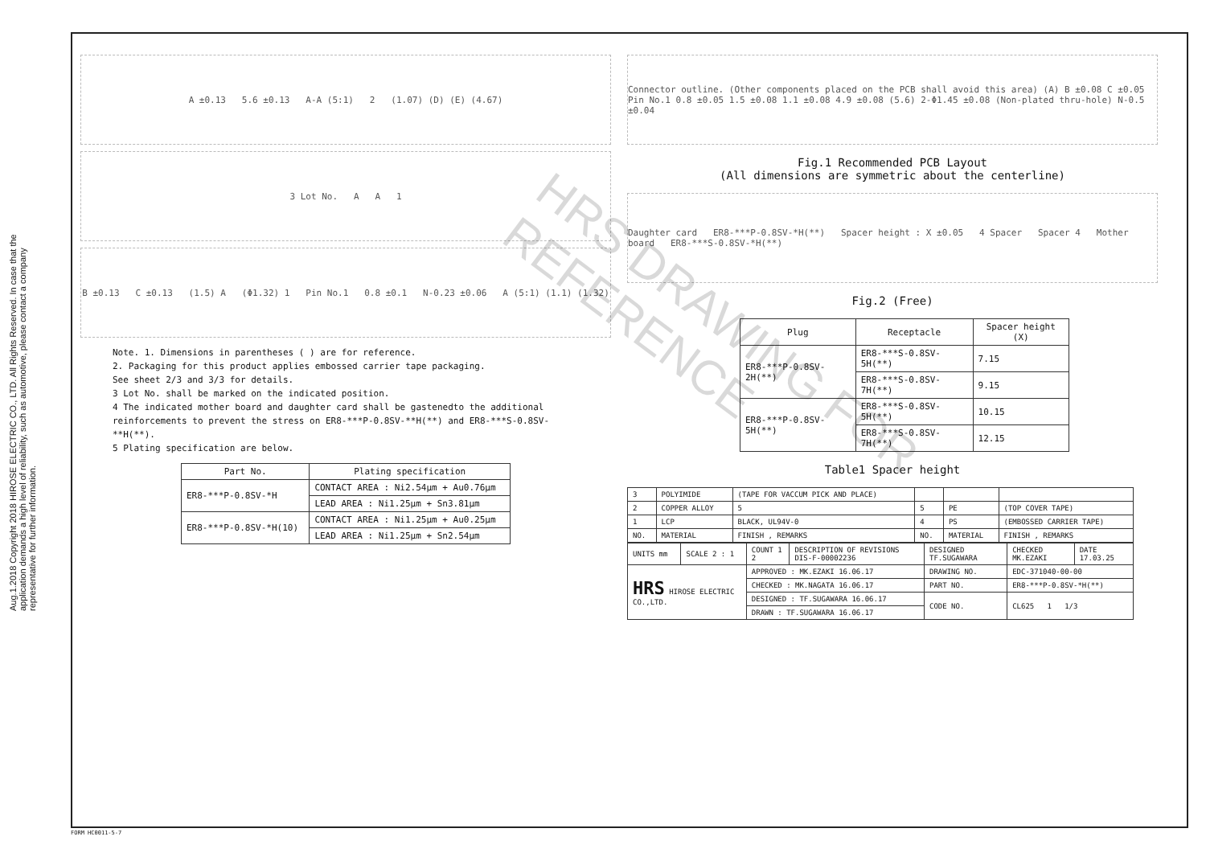Aug.1.2018 Copyright 2018 HIROSE ELECTRIC CO., LTD. All Rights Reserved. In case that the application demands a high level of reliability, such as automotive, please contact a company representative for further information.
A ±0.13 5.6 ±0.13 A-A (5:1) 2 (1.07) (D) (E) (4.67)
3 Lot No. A A 1
B ±0.13 C ±0.13 (1.5) A (Φ1.32) 1 Pin No.1 0.8 ±0.1 N-0.23 ±0.06 A (5:1) (1.1) (1.32)
Note. 1. Dimensions in parentheses ( ) are for reference.
2. Packaging for this product applies embossed carrier tape packaging.
See sheet 2/3 and 3/3 for details.
3 Lot No. shall be marked on the indicated position.
4 The indicated mother board and daughter card shall be gastenedto the additional reinforcements to prevent the stress on ER8-***P-0.8SV-**H(**) and ER8-***S-0.8SV-**H(**).
5 Plating specification are below.
| Part No. | Plating specification |
| --- | --- |
| ER8-***P-0.8SV-*H | CONTACT AREA : Ni2.54μm + Au0.76μm |
| | LEAD AREA : Ni1.25μm + Sn3.81μm |
| ER8-***P-0.8SV-*H(10) | CONTACT AREA : Ni1.25μm + Au0.25μm |
| | LEAD AREA : Ni1.25μm + Sn2.54μm |
Connector outline. (Other components placed on the PCB shall avoid this area) (A) B ±0.08 C ±0.05 Pin No.1 0.8 ±0.05 1.5 ±0.08 1.1 ±0.08 4.9 ±0.08 (5.6) 2-Φ1.45 ±0.08 (Non-plated thru-hole) N-0.5 ±0.04
Fig.1 Recommended PCB Layout
(All dimensions are symmetric about the centerline)
Daughter card ER8-***P-0.8SV-*H(**) Spacer height : X ±0.05 4 Spacer Spacer 4 Mother board ER8-***S-0.8SV-*H(**)
Fig.2 (Free)
| Plug | Receptacle | Spacer height (X) |
| --- | --- | --- |
| ER8-***P-0.8SV-2H(**) | ER8-***S-0.8SV-5H(**) | 7.15 |
| | ER8-***S-0.8SV-7H(**) | 9.15 |
| ER8-***P-0.8SV-5H(**) | ER8-***S-0.8SV-5H(**) | 10.15 |
| | ER8-***S-0.8SV-7H(**) | 12.15 |
Table1 Spacer height
| 3 | POLYIMIDE | (TAPE FOR VACCUM PICK AND PLACE) | | | |
| 2 | COPPER ALLOY | 5 | 5 | PE | (TOP COVER TAPE) |
| 1 | LCP | BLACK, UL94V-0 | 4 | PS | (EMBOSSED CARRIER TAPE) |
| NO. | MATERIAL | FINISH , REMARKS | NO. | MATERIAL | FINISH , REMARKS |
| UNITS mm | SCALE 2 : 1 | COUNT 1 2 | DESCRIPTION OF REVISIONS DIS-F-00002236 | DESIGNED TF.SUGAWARA | CHECKED MK.EZAKI | DATE 17.03.25 |
| HRS HIROSE ELECTRIC CO.,LTD. | | APPROVED : MK.EZAKI 16.06.17 | | DRAWING NO. | EDC-371040-00-00 | |
| | | CHECKED : MK.NAGATA 16.06.17 | | PART NO. | ER8-***P-0.8SV-*H(**) | |
| | | DESIGNED : TF.SUGAWARA 16.06.17 | | CODE NO. | CL625 1 1/3 | |
| | | DRAWN : TF.SUGAWARA 16.06.17 | | | | |
FORM HC0011-5-7
HRS DRAWING FOR REFERENCE